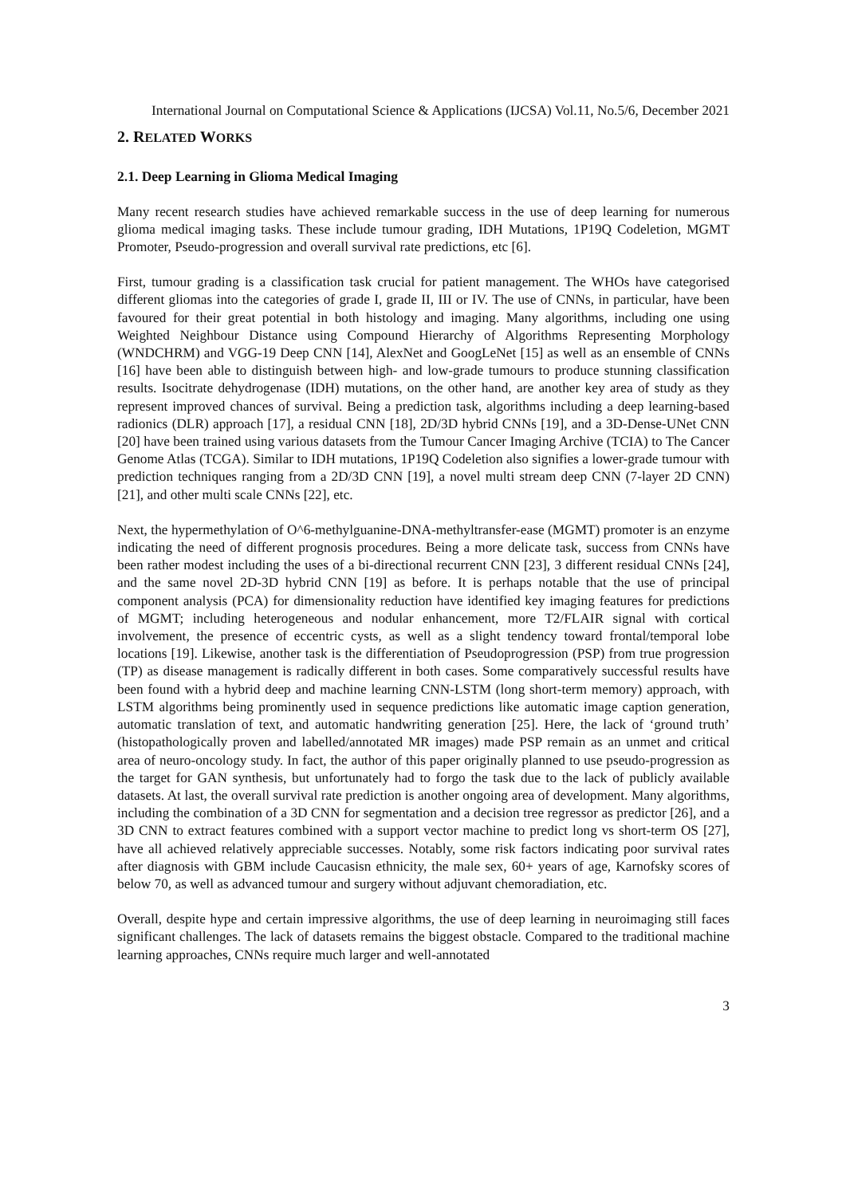International Journal on Computational Science & Applications (IJCSA) Vol.11, No.5/6, December 2021
2. RELATED WORKS
2.1. Deep Learning in Glioma Medical Imaging
Many recent research studies have achieved remarkable success in the use of deep learning for numerous glioma medical imaging tasks. These include tumour grading, IDH Mutations, 1P19Q Codeletion, MGMT Promoter, Pseudo-progression and overall survival rate predictions, etc [6].
First, tumour grading is a classification task crucial for patient management. The WHOs have categorised different gliomas into the categories of grade I, grade II, III or IV. The use of CNNs, in particular, have been favoured for their great potential in both histology and imaging. Many algorithms, including one using Weighted Neighbour Distance using Compound Hierarchy of Algorithms Representing Morphology (WNDCHRM) and VGG-19 Deep CNN [14], AlexNet and GoogLeNet [15] as well as an ensemble of CNNs [16] have been able to distinguish between high- and low-grade tumours to produce stunning classification results. Isocitrate dehydrogenase (IDH) mutations, on the other hand, are another key area of study as they represent improved chances of survival. Being a prediction task, algorithms including a deep learning-based radionics (DLR) approach [17], a residual CNN [18], 2D/3D hybrid CNNs [19], and a 3D-Dense-UNet CNN [20] have been trained using various datasets from the Tumour Cancer Imaging Archive (TCIA) to The Cancer Genome Atlas (TCGA). Similar to IDH mutations, 1P19Q Codeletion also signifies a lower-grade tumour with prediction techniques ranging from a 2D/3D CNN [19], a novel multi stream deep CNN (7-layer 2D CNN) [21], and other multi scale CNNs [22], etc.
Next, the hypermethylation of O^6-methylguanine-DNA-methyltransfer-ease (MGMT) promoter is an enzyme indicating the need of different prognosis procedures. Being a more delicate task, success from CNNs have been rather modest including the uses of a bi-directional recurrent CNN [23], 3 different residual CNNs [24], and the same novel 2D-3D hybrid CNN [19] as before. It is perhaps notable that the use of principal component analysis (PCA) for dimensionality reduction have identified key imaging features for predictions of MGMT; including heterogeneous and nodular enhancement, more T2/FLAIR signal with cortical involvement, the presence of eccentric cysts, as well as a slight tendency toward frontal/temporal lobe locations [19]. Likewise, another task is the differentiation of Pseudoprogression (PSP) from true progression (TP) as disease management is radically different in both cases. Some comparatively successful results have been found with a hybrid deep and machine learning CNN-LSTM (long short-term memory) approach, with LSTM algorithms being prominently used in sequence predictions like automatic image caption generation, automatic translation of text, and automatic handwriting generation [25]. Here, the lack of ‘ground truth’ (histopathologically proven and labelled/annotated MR images) made PSP remain as an unmet and critical area of neuro-oncology study. In fact, the author of this paper originally planned to use pseudo-progression as the target for GAN synthesis, but unfortunately had to forgo the task due to the lack of publicly available datasets. At last, the overall survival rate prediction is another ongoing area of development. Many algorithms, including the combination of a 3D CNN for segmentation and a decision tree regressor as predictor [26], and a 3D CNN to extract features combined with a support vector machine to predict long vs short-term OS [27], have all achieved relatively appreciable successes. Notably, some risk factors indicating poor survival rates after diagnosis with GBM include Caucasisn ethnicity, the male sex, 60+ years of age, Karnofsky scores of below 70, as well as advanced tumour and surgery without adjuvant chemoradiation, etc.
Overall, despite hype and certain impressive algorithms, the use of deep learning in neuroimaging still faces significant challenges. The lack of datasets remains the biggest obstacle. Compared to the traditional machine learning approaches, CNNs require much larger and well-annotated
3